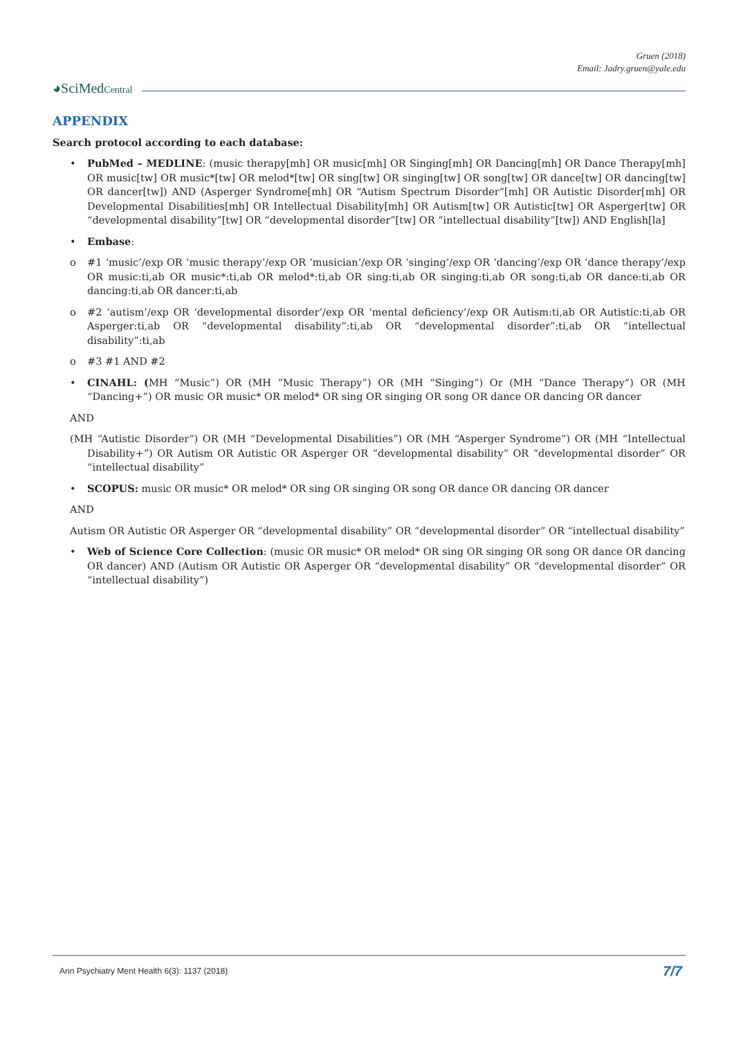Gruen (2018)
Email: Jadry.gruen@yale.edu
◕SciMedCentral
APPENDIX
Search protocol according to each database:
• PubMed – MEDLINE: (music therapy[mh] OR music[mh] OR Singing[mh] OR Dancing[mh] OR Dance Therapy[mh] OR music[tw] OR music*[tw] OR melod*[tw] OR sing[tw] OR singing[tw] OR song[tw] OR dance[tw] OR dancing[tw] OR dancer[tw]) AND (Asperger Syndrome[mh] OR “Autism Spectrum Disorder”[mh] OR Autistic Disorder[mh] OR Developmental Disabilities[mh] OR Intellectual Disability[mh] OR Autism[tw] OR Autistic[tw] OR Asperger[tw] OR “developmental disability”[tw] OR “developmental disorder”[tw] OR “intellectual disability”[tw]) AND English[la]
• Embase:
o #1 ‘music’/exp OR ‘music therapy’/exp OR ‘musician’/exp OR ‘singing’/exp OR ‘dancing’/exp OR ‘dance therapy’/exp OR music:ti,ab OR music*:ti,ab OR melod*:ti,ab OR sing:ti,ab OR singing:ti,ab OR song:ti,ab OR dance:ti,ab OR dancing:ti,ab OR dancer:ti,ab
o #2 ‘autism’/exp OR ‘developmental disorder’/exp OR ‘mental deficiency’/exp OR Autism:ti,ab OR Autistic:ti,ab OR Asperger:ti,ab OR “developmental disability”:ti,ab OR “developmental disorder”:ti,ab OR “intellectual disability”:ti,ab
o #3 #1 AND #2
• CINAHL: (MH “Music”) OR (MH “Music Therapy”) OR (MH “Singing”) Or (MH “Dance Therapy”) OR (MH “Dancing+”) OR music OR music* OR melod* OR sing OR singing OR song OR dance OR dancing OR dancer
AND
(MH “Autistic Disorder”) OR (MH “Developmental Disabilities”) OR (MH “Asperger Syndrome”) OR (MH “Intellectual Disability+”) OR Autism OR Autistic OR Asperger OR “developmental disability” OR “developmental disorder” OR “intellectual disability”
• SCOPUS: music OR music* OR melod* OR sing OR singing OR song OR dance OR dancing OR dancer
AND
Autism OR Autistic OR Asperger OR “developmental disability” OR “developmental disorder” OR “intellectual disability”
• Web of Science Core Collection: (music OR music* OR melod* OR sing OR singing OR song OR dance OR dancing OR dancer) AND (Autism OR Autistic OR Asperger OR “developmental disability” OR “developmental disorder” OR “intellectual disability”)
Ann Psychiatry Ment Health 6(3): 1137 (2018)
7/7